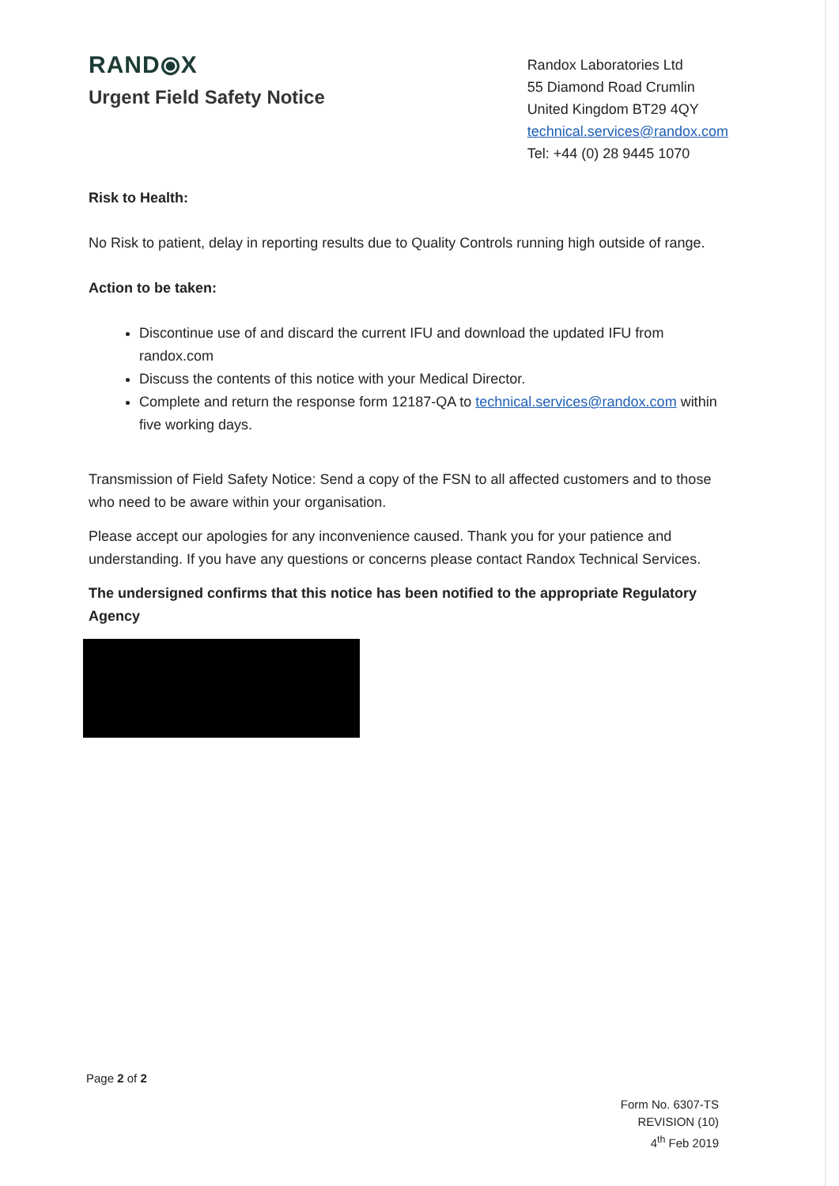RAND⦿X
Urgent Field Safety Notice
Randox Laboratories Ltd
55 Diamond Road Crumlin
United Kingdom BT29 4QY
technical.services@randox.com
Tel: +44 (0) 28 9445 1070
Risk to Health:
No Risk to patient, delay in reporting results due to Quality Controls running high outside of range.
Action to be taken:
Discontinue use of and discard the current IFU and download the updated IFU from randox.com
Discuss the contents of this notice with your Medical Director.
Complete and return the response form 12187-QA to technical.services@randox.com within five working days.
Transmission of Field Safety Notice: Send a copy of the FSN to all affected customers and to those who need to be aware within your organisation.
Please accept our apologies for any inconvenience caused. Thank you for your patience and understanding. If you have any questions or concerns please contact Randox Technical Services.
The undersigned confirms that this notice has been notified to the appropriate Regulatory Agency
Page 2 of 2
Form No. 6307-TS
REVISION (10)
4<sup>th</sup> Feb 2019